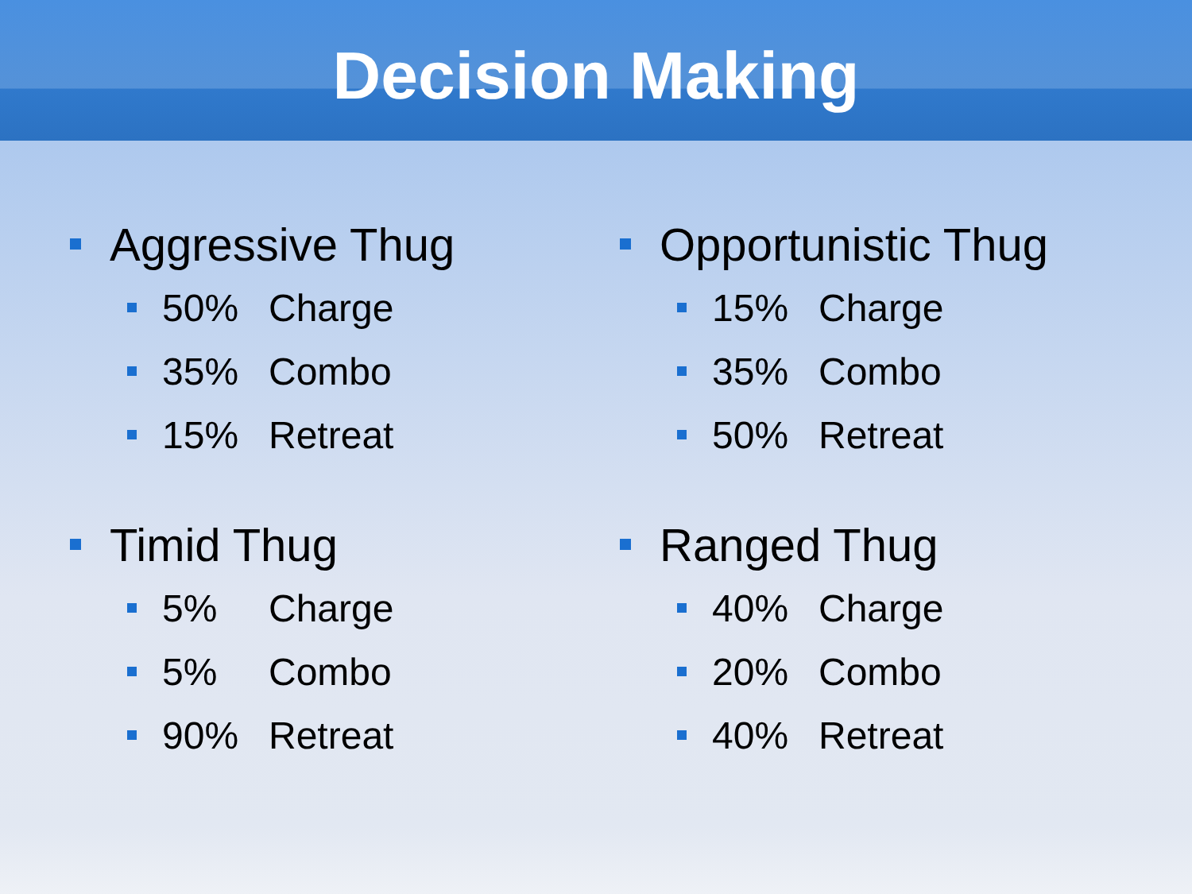Decision Making
Aggressive Thug
50% Charge
35% Combo
15% Retreat
Opportunistic Thug
15% Charge
35% Combo
50% Retreat
Timid Thug
5% Charge
5% Combo
90% Retreat
Ranged Thug
40% Charge
20% Combo
40% Retreat